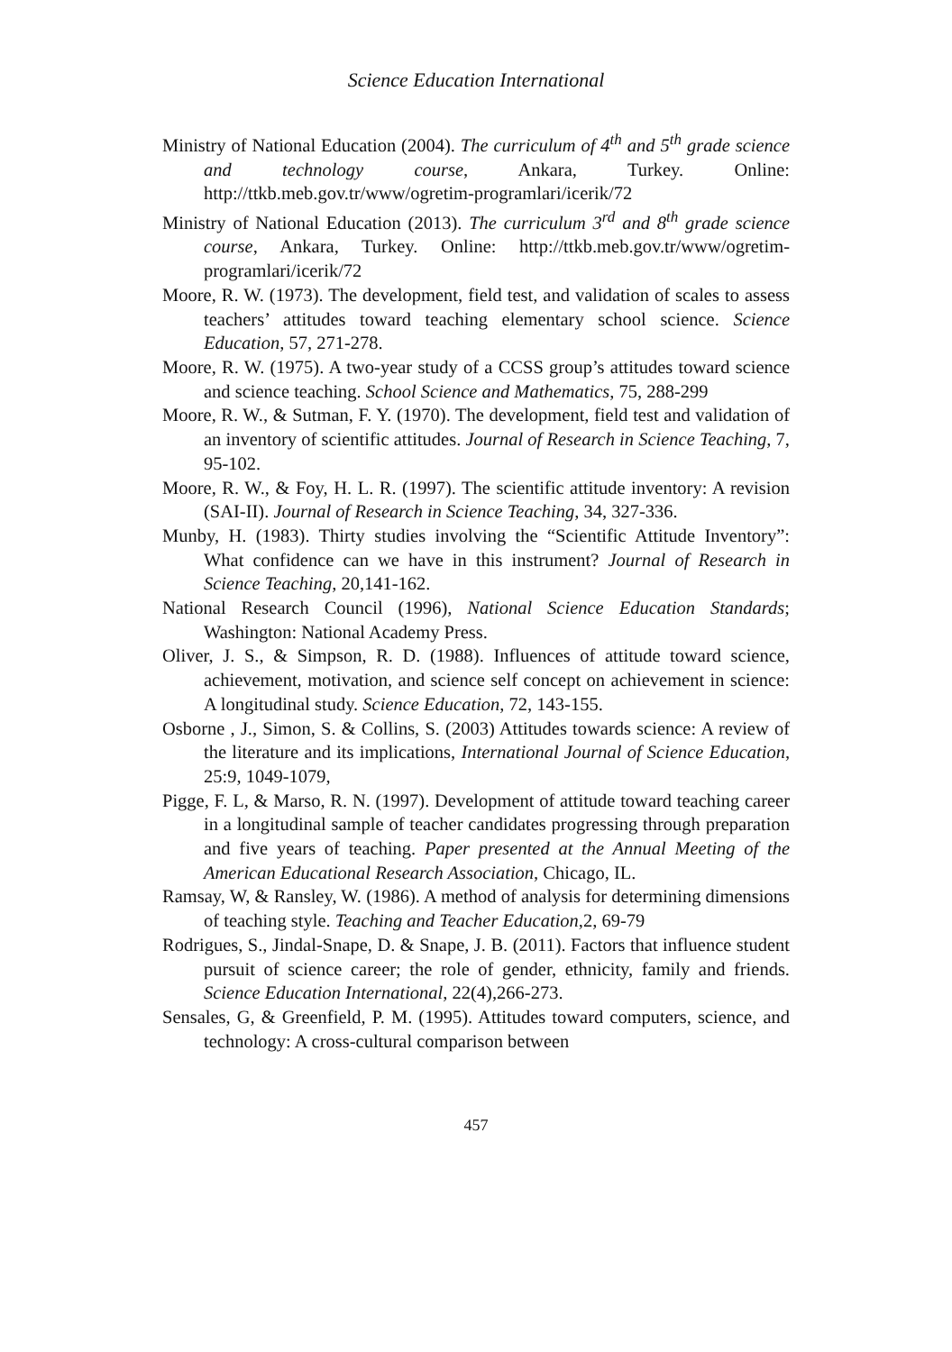Science Education International
Ministry of National Education (2004). The curriculum of 4<sup>th</sup> and 5<sup>th</sup> grade science and technology course, Ankara, Turkey. Online: http://ttkb.meb.gov.tr/www/ogretim-programlari/icerik/72
Ministry of National Education (2013). The curriculum 3<sup>rd</sup> and 8<sup>th</sup> grade science course, Ankara, Turkey. Online: http://ttkb.meb.gov.tr/www/ogretim-programlari/icerik/72
Moore, R. W. (1973). The development, field test, and validation of scales to assess teachers’ attitudes toward teaching elementary school science. Science Education, 57, 271-278.
Moore, R. W. (1975). A two-year study of a CCSS group’s attitudes toward science and science teaching. School Science and Mathematics, 75, 288-299
Moore, R. W., & Sutman, F. Y. (1970). The development, field test and validation of an inventory of scientific attitudes. Journal of Research in Science Teaching, 7, 95-102.
Moore, R. W., & Foy, H. L. R. (1997). The scientific attitude inventory: A revision (SAI-II). Journal of Research in Science Teaching, 34, 327-336.
Munby, H. (1983). Thirty studies involving the “Scientific Attitude Inventory”: What confidence can we have in this instrument? Journal of Research in Science Teaching, 20,141-162.
National Research Council (1996), National Science Education Standards; Washington: National Academy Press.
Oliver, J. S., & Simpson, R. D. (1988). Influences of attitude toward science, achievement, motivation, and science self concept on achievement in science: A longitudinal study. Science Education, 72, 143-155.
Osborne , J., Simon, S. & Collins, S. (2003) Attitudes towards science: A review of the literature and its implications, International Journal of Science Education, 25:9, 1049-1079,
Pigge, F. L, & Marso, R. N. (1997). Development of attitude toward teaching career in a longitudinal sample of teacher candidates progressing through preparation and five years of teaching. Paper presented at the Annual Meeting of the American Educational Research Association, Chicago, IL.
Ramsay, W, & Ransley, W. (1986). A method of analysis for determining dimensions of teaching style. Teaching and Teacher Education,2, 69-79
Rodrigues, S., Jindal-Snape, D. & Snape, J. B. (2011). Factors that influence student pursuit of science career; the role of gender, ethnicity, family and friends. Science Education International, 22(4),266-273.
Sensales, G, & Greenfield, P. M. (1995). Attitudes toward computers, science, and technology: A cross-cultural comparison between
457